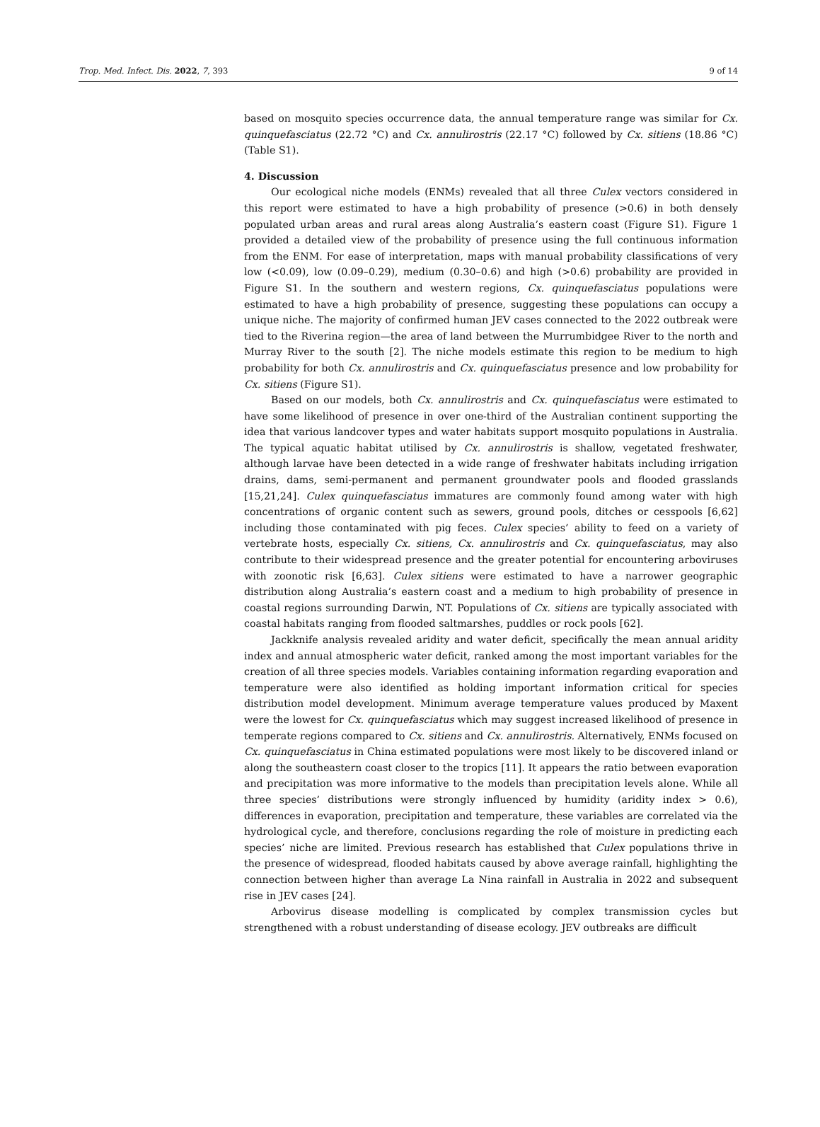Trop. Med. Infect. Dis. 2022, 7, 393 9 of 14
based on mosquito species occurrence data, the annual temperature range was similar for Cx. quinquefasciatus (22.72 °C) and Cx. annulirostris (22.17 °C) followed by Cx. sitiens (18.86 °C) (Table S1).
4. Discussion
Our ecological niche models (ENMs) revealed that all three Culex vectors considered in this report were estimated to have a high probability of presence (>0.6) in both densely populated urban areas and rural areas along Australia’s eastern coast (Figure S1). Figure 1 provided a detailed view of the probability of presence using the full continuous information from the ENM. For ease of interpretation, maps with manual probability classifications of very low (<0.09), low (0.09–0.29), medium (0.30–0.6) and high (>0.6) probability are provided in Figure S1. In the southern and western regions, Cx. quinquefasciatus populations were estimated to have a high probability of presence, suggesting these populations can occupy a unique niche. The majority of confirmed human JEV cases connected to the 2022 outbreak were tied to the Riverina region—the area of land between the Murrumbidgee River to the north and Murray River to the south [2]. The niche models estimate this region to be medium to high probability for both Cx. annulirostris and Cx. quinquefasciatus presence and low probability for Cx. sitiens (Figure S1).
Based on our models, both Cx. annulirostris and Cx. quinquefasciatus were estimated to have some likelihood of presence in over one-third of the Australian continent supporting the idea that various landcover types and water habitats support mosquito populations in Australia. The typical aquatic habitat utilised by Cx. annulirostris is shallow, vegetated freshwater, although larvae have been detected in a wide range of freshwater habitats including irrigation drains, dams, semi-permanent and permanent groundwater pools and flooded grasslands [15,21,24]. Culex quinquefasciatus immatures are commonly found among water with high concentrations of organic content such as sewers, ground pools, ditches or cesspools [6,62] including those contaminated with pig feces. Culex species’ ability to feed on a variety of vertebrate hosts, especially Cx. sitiens, Cx. annulirostris and Cx. quinquefasciatus, may also contribute to their widespread presence and the greater potential for encountering arboviruses with zoonotic risk [6,63]. Culex sitiens were estimated to have a narrower geographic distribution along Australia’s eastern coast and a medium to high probability of presence in coastal regions surrounding Darwin, NT. Populations of Cx. sitiens are typically associated with coastal habitats ranging from flooded saltmarshes, puddles or rock pools [62].
Jackknife analysis revealed aridity and water deficit, specifically the mean annual aridity index and annual atmospheric water deficit, ranked among the most important variables for the creation of all three species models. Variables containing information regarding evaporation and temperature were also identified as holding important information critical for species distribution model development. Minimum average temperature values produced by Maxent were the lowest for Cx. quinquefasciatus which may suggest increased likelihood of presence in temperate regions compared to Cx. sitiens and Cx. annulirostris. Alternatively, ENMs focused on Cx. quinquefasciatus in China estimated populations were most likely to be discovered inland or along the southeastern coast closer to the tropics [11]. It appears the ratio between evaporation and precipitation was more informative to the models than precipitation levels alone. While all three species’ distributions were strongly influenced by humidity (aridity index > 0.6), differences in evaporation, precipitation and temperature, these variables are correlated via the hydrological cycle, and therefore, conclusions regarding the role of moisture in predicting each species’ niche are limited. Previous research has established that Culex populations thrive in the presence of widespread, flooded habitats caused by above average rainfall, highlighting the connection between higher than average La Nina rainfall in Australia in 2022 and subsequent rise in JEV cases [24].
Arbovirus disease modelling is complicated by complex transmission cycles but strengthened with a robust understanding of disease ecology. JEV outbreaks are difficult